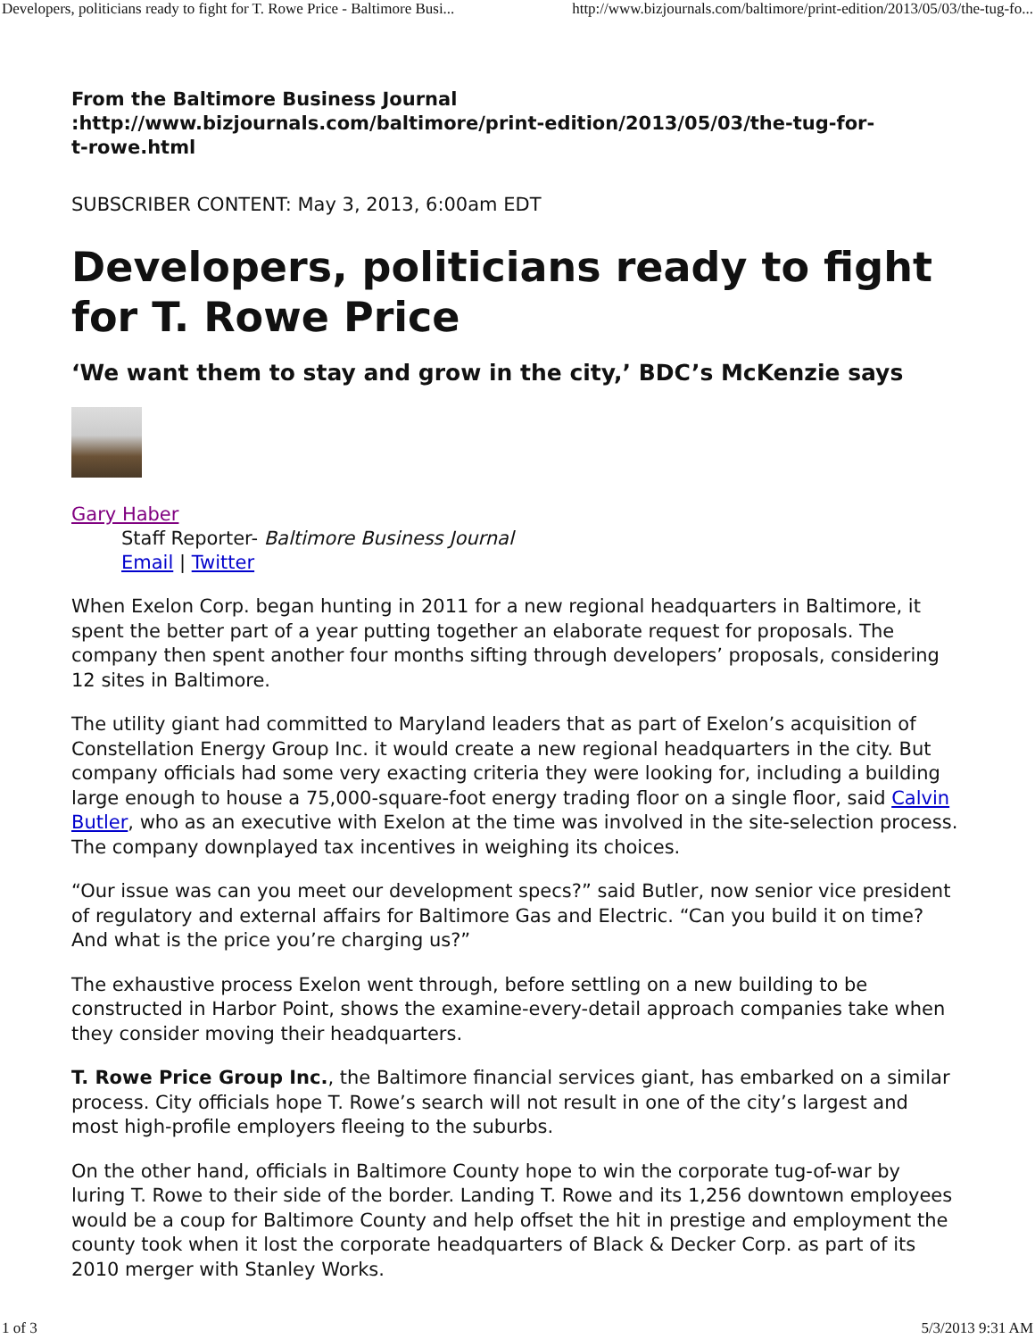Developers, politicians ready to fight for T. Rowe Price - Baltimore Busi... http://www.bizjournals.com/baltimore/print-edition/2013/05/03/the-tug-fo...
From the Baltimore Business Journal
:http://www.bizjournals.com/baltimore/print-edition/2013/05/03/the-tug-for-
t-rowe.html
SUBSCRIBER CONTENT: May 3, 2013, 6:00am EDT
Developers, politicians ready to fight for T. Rowe Price
‘We want them to stay and grow in the city,’ BDC’s McKenzie says
Gary Haber
Staff Reporter- Baltimore Business Journal
Email | Twitter
When Exelon Corp. began hunting in 2011 for a new regional headquarters in Baltimore, it spent the better part of a year putting together an elaborate request for proposals. The company then spent another four months sifting through developers’ proposals, considering 12 sites in Baltimore.
The utility giant had committed to Maryland leaders that as part of Exelon’s acquisition of Constellation Energy Group Inc. it would create a new regional headquarters in the city. But company officials had some very exacting criteria they were looking for, including a building large enough to house a 75,000-square-foot energy trading floor on a single floor, said Calvin Butler, who as an executive with Exelon at the time was involved in the site-selection process. The company downplayed tax incentives in weighing its choices.
“Our issue was can you meet our development specs?” said Butler, now senior vice president of regulatory and external affairs for Baltimore Gas and Electric. “Can you build it on time? And what is the price you’re charging us?”
The exhaustive process Exelon went through, before settling on a new building to be constructed in Harbor Point, shows the examine-every-detail approach companies take when they consider moving their headquarters.
T. Rowe Price Group Inc., the Baltimore financial services giant, has embarked on a similar process. City officials hope T. Rowe’s search will not result in one of the city’s largest and most high-profile employers fleeing to the suburbs.
On the other hand, officials in Baltimore County hope to win the corporate tug-of-war by luring T. Rowe to their side of the border. Landing T. Rowe and its 1,256 downtown employees would be a coup for Baltimore County and help offset the hit in prestige and employment the county took when it lost the corporate headquarters of Black & Decker Corp. as part of its 2010 merger with Stanley Works.
1 of 3 5/3/2013 9:31 AM